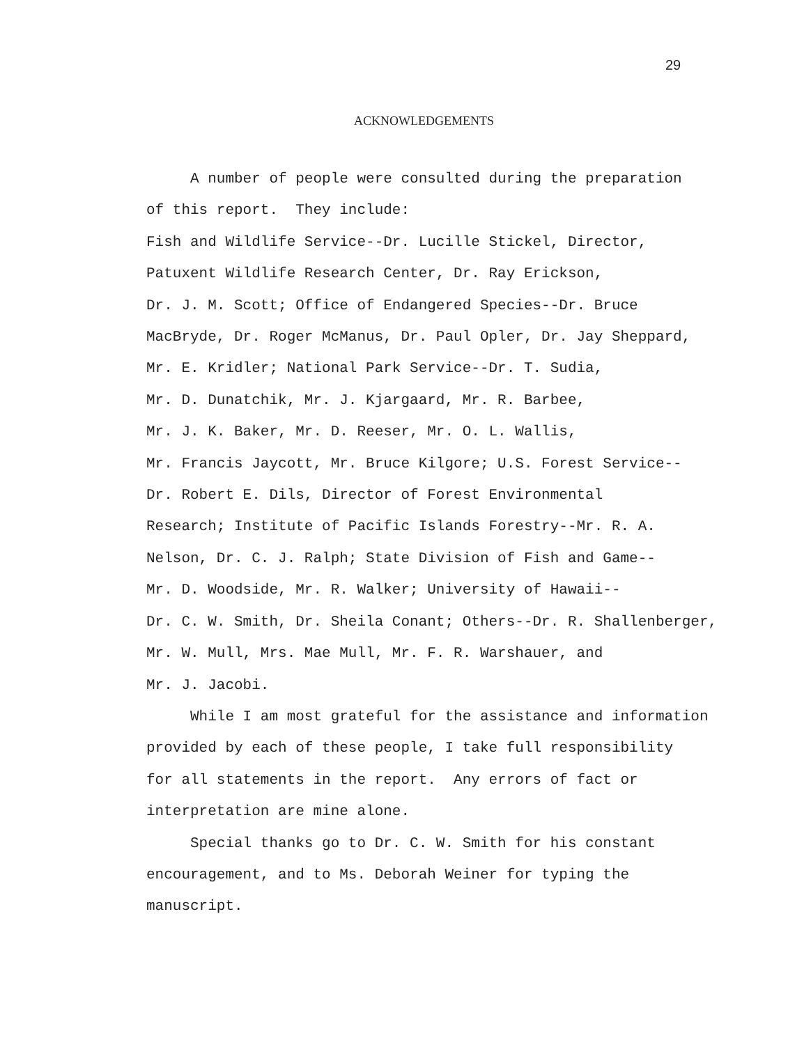29
ACKNOWLEDGEMENTS
A number of people were consulted during the preparation of this report. They include: Fish and Wildlife Service--Dr. Lucille Stickel, Director, Patuxent Wildlife Research Center, Dr. Ray Erickson, Dr. J. M. Scott; Office of Endangered Species--Dr. Bruce MacBryde, Dr. Roger McManus, Dr. Paul Opler, Dr. Jay Sheppard, Mr. E. Kridler; National Park Service--Dr. T. Sudia, Mr. D. Dunatchik, Mr. J. Kjargaard, Mr. R. Barbee, Mr. J. K. Baker, Mr. D. Reeser, Mr. O. L. Wallis, Mr. Francis Jaycott, Mr. Bruce Kilgore; U.S. Forest Service-- Dr. Robert E. Dils, Director of Forest Environmental Research; Institute of Pacific Islands Forestry--Mr. R. A. Nelson, Dr. C. J. Ralph; State Division of Fish and Game-- Mr. D. Woodside, Mr. R. Walker; University of Hawaii-- Dr. C. W. Smith, Dr. Sheila Conant; Others--Dr. R. Shallenberger, Mr. W. Mull, Mrs. Mae Mull, Mr. F. R. Warshauer, and Mr. J. Jacobi. While I am most grateful for the assistance and information provided by each of these people, I take full responsibility for all statements in the report. Any errors of fact or interpretation are mine alone. Special thanks go to Dr. C. W. Smith for his constant encouragement, and to Ms. Deborah Weiner for typing the manuscript.